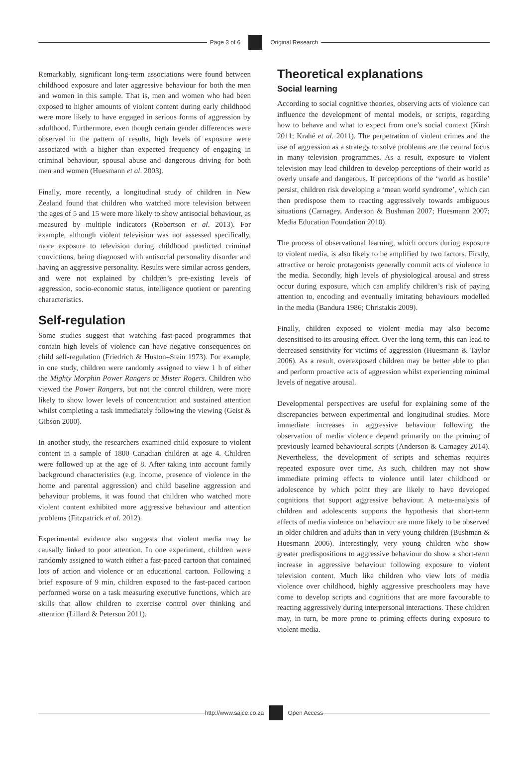Page 3 of 6 Original Research
Remarkably, significant long-term associations were found between childhood exposure and later aggressive behaviour for both the men and women in this sample. That is, men and women who had been exposed to higher amounts of violent content during early childhood were more likely to have engaged in serious forms of aggression by adulthood. Furthermore, even though certain gender differences were observed in the pattern of results, high levels of exposure were associated with a higher than expected frequency of engaging in criminal behaviour, spousal abuse and dangerous driving for both men and women (Huesmann et al. 2003).
Finally, more recently, a longitudinal study of children in New Zealand found that children who watched more television between the ages of 5 and 15 were more likely to show antisocial behaviour, as measured by multiple indicators (Robertson et al. 2013). For example, although violent television was not assessed specifically, more exposure to television during childhood predicted criminal convictions, being diagnosed with antisocial personality disorder and having an aggressive personality. Results were similar across genders, and were not explained by children’s pre-existing levels of aggression, socio-economic status, intelligence quotient or parenting characteristics.
Self-regulation
Some studies suggest that watching fast-paced programmes that contain high levels of violence can have negative consequences on child self-regulation (Friedrich & Huston–Stein 1973). For example, in one study, children were randomly assigned to view 1 h of either the Mighty Morphin Power Rangers or Mister Rogers. Children who viewed the Power Rangers, but not the control children, were more likely to show lower levels of concentration and sustained attention whilst completing a task immediately following the viewing (Geist & Gibson 2000).
In another study, the researchers examined child exposure to violent content in a sample of 1800 Canadian children at age 4. Children were followed up at the age of 8. After taking into account family background characteristics (e.g. income, presence of violence in the home and parental aggression) and child baseline aggression and behaviour problems, it was found that children who watched more violent content exhibited more aggressive behaviour and attention problems (Fitzpatrick et al. 2012).
Experimental evidence also suggests that violent media may be causally linked to poor attention. In one experiment, children were randomly assigned to watch either a fast-paced cartoon that contained lots of action and violence or an educational cartoon. Following a brief exposure of 9 min, children exposed to the fast-paced cartoon performed worse on a task measuring executive functions, which are skills that allow children to exercise control over thinking and attention (Lillard & Peterson 2011).
Theoretical explanations
Social learning
According to social cognitive theories, observing acts of violence can influence the development of mental models, or scripts, regarding how to behave and what to expect from one’s social context (Kirsh 2011; Krahé et al. 2011). The perpetration of violent crimes and the use of aggression as a strategy to solve problems are the central focus in many television programmes. As a result, exposure to violent television may lead children to develop perceptions of their world as overly unsafe and dangerous. If perceptions of the ‘world as hostile’ persist, children risk developing a ‘mean world syndrome’, which can then predispose them to reacting aggressively towards ambiguous situations (Carnagey, Anderson & Bushman 2007; Huesmann 2007; Media Education Foundation 2010).
The process of observational learning, which occurs during exposure to violent media, is also likely to be amplified by two factors. Firstly, attractive or heroic protagonists generally commit acts of violence in the media. Secondly, high levels of physiological arousal and stress occur during exposure, which can amplify children’s risk of paying attention to, encoding and eventually imitating behaviours modelled in the media (Bandura 1986; Christakis 2009).
Finally, children exposed to violent media may also become desensitised to its arousing effect. Over the long term, this can lead to decreased sensitivity for victims of aggression (Huesmann & Taylor 2006). As a result, overexposed children may be better able to plan and perform proactive acts of aggression whilst experiencing minimal levels of negative arousal.
Developmental perspectives are useful for explaining some of the discrepancies between experimental and longitudinal studies. More immediate increases in aggressive behaviour following the observation of media violence depend primarily on the priming of previously learned behavioural scripts (Anderson & Carnagey 2014). Nevertheless, the development of scripts and schemas requires repeated exposure over time. As such, children may not show immediate priming effects to violence until later childhood or adolescence by which point they are likely to have developed cognitions that support aggressive behaviour. A meta-analysis of children and adolescents supports the hypothesis that short-term effects of media violence on behaviour are more likely to be observed in older children and adults than in very young children (Bushman & Huesmann 2006). Interestingly, very young children who show greater predispositions to aggressive behaviour do show a short-term increase in aggressive behaviour following exposure to violent television content. Much like children who view lots of media violence over childhood, highly aggressive preschoolers may have come to develop scripts and cognitions that are more favourable to reacting aggressively during interpersonal interactions. These children may, in turn, be more prone to priming effects during exposure to violent media.
http://www.sajce.co.za Open Access